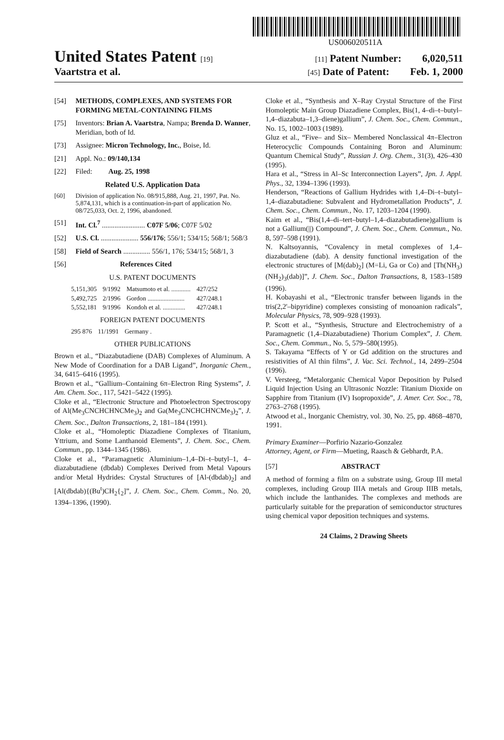US006020511A
United States Patent [19] [11] Patent Number: 6,020,511
Vaartstra et al. [45] Date of Patent: Feb. 1, 2000
[54] METHODS, COMPLEXES, AND SYSTEMS FOR FORMING METAL-CONTAINING FILMS
[75] Inventors: Brian A. Vaartstra, Nampa; Brenda D. Wanner, Meridian, both of Id.
[73] Assignee: Micron Technology, Inc., Boise, Id.
[21] Appl. No.: 09/140,134
[22] Filed: Aug. 25, 1998
Related U.S. Application Data
[60] Division of application No. 08/915,888, Aug. 21, 1997, Pat. No. 5,874,131, which is a continuation-in-part of application No. 08/725,033, Oct. 2, 1996, abandoned.
[51] Int. Cl.<sup>7</sup> ........................ C07F 5/06; C07F 5/02
[52] U.S. Cl. ..................... 556/176; 556/1; 534/15; 568/1; 568/3
[58] Field of Search ............... 556/1, 176; 534/15; 568/1, 3
[56] References Cited
U.S. PATENT DOCUMENTS
| 5,151,305 | 9/1992 | Matsumoto et al. ............ | 427/252 |
| 5,492,725 | 2/1996 | Gordon ....................... | 427/248.1 |
| 5,552,181 | 9/1996 | Kondoh et al. .............. | 427/248.1 |
FOREIGN PATENT DOCUMENTS
| 295 876 | 11/1991 | Germany . |
OTHER PUBLICATIONS
Brown et al., “Diazabutadiene (DAB) Complexes of Aluminum. A New Mode of Coordination for a DAB Ligand”, Inorganic Chem., 34, 6415–6416 (1995).
Brown et al., “Gallium–Containing 6π–Electron Ring Systems”, J. Am. Chem. Soc., 117, 5421–5422 (1995).
Cloke et al., “Electronic Structure and Photoelectron Spectroscopy of Al(Me<sub>3</sub>CNCHCHNCMe<sub>3</sub>)<sub>2</sub> and Ga(Me<sub>3</sub>CNCHCHNCMe<sub>3</sub>)<sub>2</sub>”, J. Chem. Soc., Dalton Transactions, 2, 181–184 (1991).
Cloke et al., “Homoleptic Diazadiene Complexes of Titanium, Yttrium, and Some Lanthanoid Elements”, J. Chem. Soc., Chem. Commun., pp. 1344–1345 (1986).
Cloke et al., “Paramagnetic Aluminium–1,4–Di–t–butyl–1, 4–diazabutadiene (dbdab) Complexes Derived from Metal Vapours and/or Metal Hydrides: Crystal Structures of [Al-(dbdab)<sub>2</sub>] and [Al(dbdab){(Bu<sup>t</sup>)CH<sub>2</sub>{<sub>2</sub>]”, J. Chem. Soc., Chem. Comm., No. 20, 1394–1396, (1990).
Cloke et al., “Synthesis and X–Ray Crystal Structure of the First Homoleptic Main Group Diazadiene Complex, Bis(1, 4–di–t–butyl–1,4–diazabuta–1,3–diene)gallium”, J. Chem. Soc., Chem. Commun., No. 15, 1002–1003 (1989).
Gluz et al., “Five– and Six– Membered Nonclassical 4π–Electron Heterocyclic Compounds Containing Boron and Aluminum: Quantum Chemical Study”, Russian J. Org. Chem., 31(3), 426–430 (1995).
Hara et al., “Stress in Al–Sc Interconnection Layers”, Jpn. J. Appl. Phys., 32, 1394–1396 (1993).
Henderson, “Reactions of Gallium Hydrides with 1,4–Di–t–butyl–1,4–diazabutadiene: Subvalent and Hydrometallation Products”, J. Chem. Soc., Chem. Commun., No. 17, 1203–1204 (1990).
Kaim et al., “Bis(1,4–di–tert–butyl–1,4–diazabutadiene)gallium is not a Gallium(||) Compound”, J. Chem. Soc., Chem. Commun., No. 8, 597–598 (1991).
N. Kaltsoyannis, “Covalency in metal complexes of 1,4–diazabutadiene (dab). A density functional investigation of the electronic structures of [M(dab)<sub>2</sub>] (M=Li, Ga or Co) and [Th(NH<sub>3</sub>)(NH<sub>2</sub>)<sub>3</sub>(dab)]”, J. Chem. Soc., Dalton Transactions, 8, 1583–1589 (1996).
H. Kobayashi et al., “Electronic transfer between ligands in the tris(2,2'–bipyridine) complexes consisting of monoanion radicals”, Molecular Physics, 78, 909–928 (1993).
P. Scott et al., “Synthesis, Structure and Electrochemistry of a Paramagnetic (1,4–Diazabutadiene) Thorium Complex”, J. Chem. Soc., Chem. Commun., No. 5, 579–580(1995).
S. Takayama “Effects of Y or Gd addition on the structures and resistivities of Al thin films”, J. Vac. Sci. Technol., 14, 2499–2504 (1996).
V. Versteeg, “Metalorganic Chemical Vapor Deposition by Pulsed Liquid Injection Using an Ultrasonic Nozzle: Titanium Dioxide on Sapphire from Titanium (IV) Isopropoxide”, J. Amer. Cer. Soc., 78, 2763–2768 (1995).
Atwood et al., Inorganic Chemistry, vol. 30, No. 25, pp. 4868–4870, 1991.
Primary Examiner—Porfirio Nazario-Gonzalez
Attorney, Agent, or Firm—Mueting, Raasch & Gebhardt, P.A.
[57] ABSTRACT
A method of forming a film on a substrate using, Group III metal complexes, including Group IIIA metals and Group IIIB metals, which include the lanthanides. The complexes and methods are particularly suitable for the preparation of semiconductor structures using chemical vapor deposition techniques and systems.
24 Claims, 2 Drawing Sheets